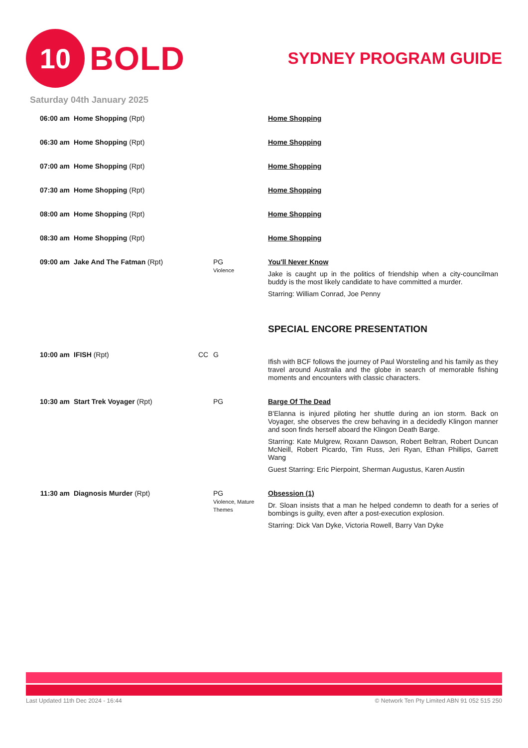10
BOLD
SYDNEY PROGRAM GUIDE
Saturday 04th January 2025
| 06:00 am | Home Shopping (Rpt) | | | Home Shopping |
| 06:30 am | Home Shopping (Rpt) | | | Home Shopping |
| 07:00 am | Home Shopping (Rpt) | | | Home Shopping |
| 07:30 am | Home Shopping (Rpt) | | | Home Shopping |
| 08:00 am | Home Shopping (Rpt) | | | Home Shopping |
| 08:30 am | Home Shopping (Rpt) | | | Home Shopping |
| 09:00 am | Jake And The Fatman (Rpt) | | PG Violence | You'll Never Know Jake is caught up in the politics of friendship when a city-councilman buddy is the most likely candidate to have committed a murder. Starring: William Conrad, Joe Penny SPECIAL ENCORE PRESENTATION |
| 10:00 am | IFISH (Rpt) | CC | G | Ifish with BCF follows the journey of Paul Worsteling and his family as they travel around Australia and the globe in search of memorable fishing moments and encounters with classic characters. |
| 10:30 am | Start Trek Voyager (Rpt) | | PG | Barge Of The Dead B'Elanna is injured piloting her shuttle during an ion storm. Back on Voyager, she observes the crew behaving in a decidedly Klingon manner and soon finds herself aboard the Klingon Death Barge. Starring: Kate Mulgrew, Roxann Dawson, Robert Beltran, Robert Duncan McNeill, Robert Picardo, Tim Russ, Jeri Ryan, Ethan Phillips, Garrett Wang Guest Starring: Eric Pierpoint, Sherman Augustus, Karen Austin |
| 11:30 am | Diagnosis Murder (Rpt) | | PG Violence, Mature Themes | Obsession (1) Dr. Sloan insists that a man he helped condemn to death for a series of bombings is guilty, even after a post-execution explosion. Starring: Dick Van Dyke, Victoria Rowell, Barry Van Dyke |
Last Updated 11th Dec 2024 - 16:44 © Network Ten Pty Limited ABN 91 052 515 250